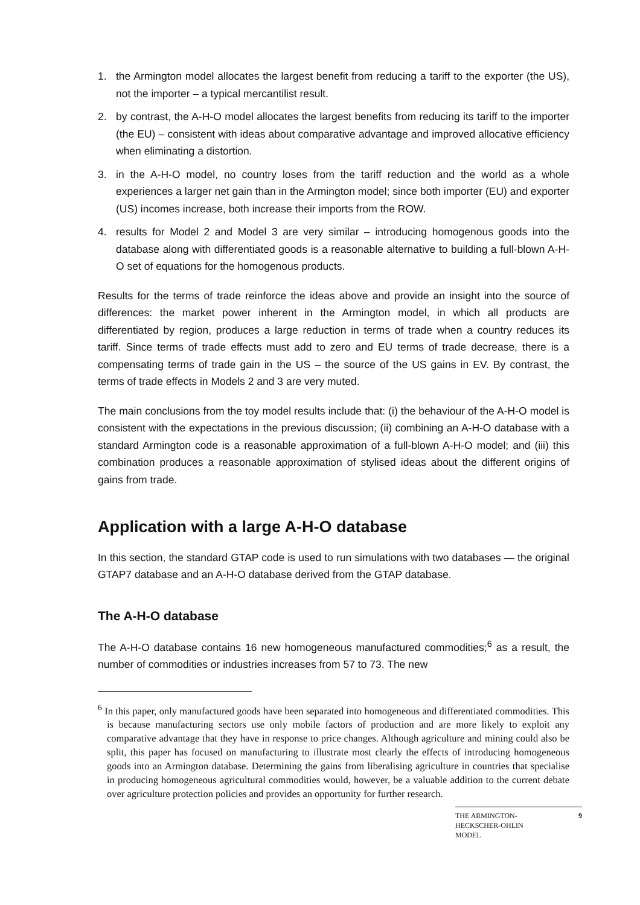1. the Armington model allocates the largest benefit from reducing a tariff to the exporter (the US), not the importer – a typical mercantilist result.
2. by contrast, the A-H-O model allocates the largest benefits from reducing its tariff to the importer (the EU) – consistent with ideas about comparative advantage and improved allocative efficiency when eliminating a distortion.
3. in the A-H-O model, no country loses from the tariff reduction and the world as a whole experiences a larger net gain than in the Armington model; since both importer (EU) and exporter (US) incomes increase, both increase their imports from the ROW.
4. results for Model 2 and Model 3 are very similar – introducing homogenous goods into the database along with differentiated goods is a reasonable alternative to building a full-blown A-H-O set of equations for the homogenous products.
Results for the terms of trade reinforce the ideas above and provide an insight into the source of differences: the market power inherent in the Armington model, in which all products are differentiated by region, produces a large reduction in terms of trade when a country reduces its tariff. Since terms of trade effects must add to zero and EU terms of trade decrease, there is a compensating terms of trade gain in the US – the source of the US gains in EV. By contrast, the terms of trade effects in Models 2 and 3 are very muted.
The main conclusions from the toy model results include that: (i) the behaviour of the A-H-O model is consistent with the expectations in the previous discussion; (ii) combining an A-H-O database with a standard Armington code is a reasonable approximation of a full-blown A-H-O model; and (iii) this combination produces a reasonable approximation of stylised ideas about the different origins of gains from trade.
Application with a large A-H-O database
In this section, the standard GTAP code is used to run simulations with two databases — the original GTAP7 database and an A-H-O database derived from the GTAP database.
The A-H-O database
The A-H-O database contains 16 new homogeneous manufactured commodities;<sup>6</sup> as a result, the number of commodities or industries increases from 57 to 73. The new
<sup>6</sup> In this paper, only manufactured goods have been separated into homogeneous and differentiated commodities. This is because manufacturing sectors use only mobile factors of production and are more likely to exploit any comparative advantage that they have in response to price changes. Although agriculture and mining could also be split, this paper has focused on manufacturing to illustrate most clearly the effects of introducing homogeneous goods into an Armington database. Determining the gains from liberalising agriculture in countries that specialise in producing homogeneous agricultural commodities would, however, be a valuable addition to the current debate over agriculture protection policies and provides an opportunity for further research.
THE ARMINGTON-
HECKSCHER-OHLIN
MODEL 9